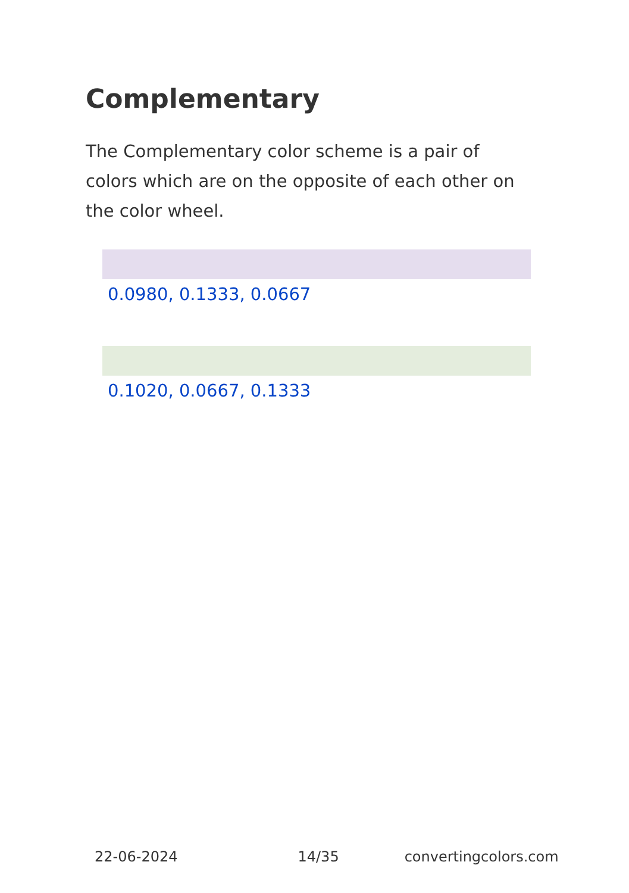Complementary
The Complementary color scheme is a pair of colors which are on the opposite of each other on the color wheel.
0.0980, 0.1333, 0.0667
0.1020, 0.0667, 0.1333
22-06-2024 14/35 convertingcolors.com